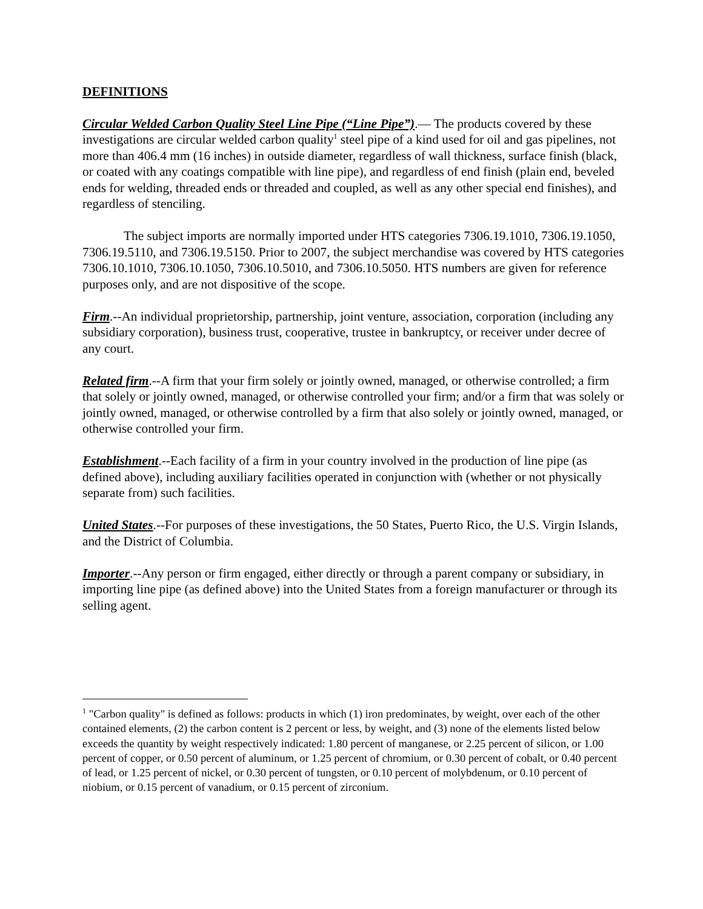DEFINITIONS
Circular Welded Carbon Quality Steel Line Pipe (“Line Pipe”).— The products covered by these investigations are circular welded carbon quality<sup>1</sup> steel pipe of a kind used for oil and gas pipelines, not more than 406.4 mm (16 inches) in outside diameter, regardless of wall thickness, surface finish (black, or coated with any coatings compatible with line pipe), and regardless of end finish (plain end, beveled ends for welding, threaded ends or threaded and coupled, as well as any other special end finishes), and regardless of stenciling.
The subject imports are normally imported under HTS categories 7306.19.1010, 7306.19.1050, 7306.19.5110, and 7306.19.5150. Prior to 2007, the subject merchandise was covered by HTS categories 7306.10.1010, 7306.10.1050, 7306.10.5010, and 7306.10.5050. HTS numbers are given for reference purposes only, and are not dispositive of the scope.
Firm.--An individual proprietorship, partnership, joint venture, association, corporation (including any subsidiary corporation), business trust, cooperative, trustee in bankruptcy, or receiver under decree of any court.
Related firm.--A firm that your firm solely or jointly owned, managed, or otherwise controlled; a firm that solely or jointly owned, managed, or otherwise controlled your firm; and/or a firm that was solely or jointly owned, managed, or otherwise controlled by a firm that also solely or jointly owned, managed, or otherwise controlled your firm.
Establishment.--Each facility of a firm in your country involved in the production of line pipe (as defined above), including auxiliary facilities operated in conjunction with (whether or not physically separate from) such facilities.
United States.--For purposes of these investigations, the 50 States, Puerto Rico, the U.S. Virgin Islands, and the District of Columbia.
Importer.--Any person or firm engaged, either directly or through a parent company or subsidiary, in importing line pipe (as defined above) into the United States from a foreign manufacturer or through its selling agent.
<sup>1</sup> "Carbon quality" is defined as follows: products in which (1) iron predominates, by weight, over each of the other contained elements, (2) the carbon content is 2 percent or less, by weight, and (3) none of the elements listed below exceeds the quantity by weight respectively indicated: 1.80 percent of manganese, or 2.25 percent of silicon, or 1.00 percent of copper, or 0.50 percent of aluminum, or 1.25 percent of chromium, or 0.30 percent of cobalt, or 0.40 percent of lead, or 1.25 percent of nickel, or 0.30 percent of tungsten, or 0.10 percent of molybdenum, or 0.10 percent of niobium, or 0.15 percent of vanadium, or 0.15 percent of zirconium.